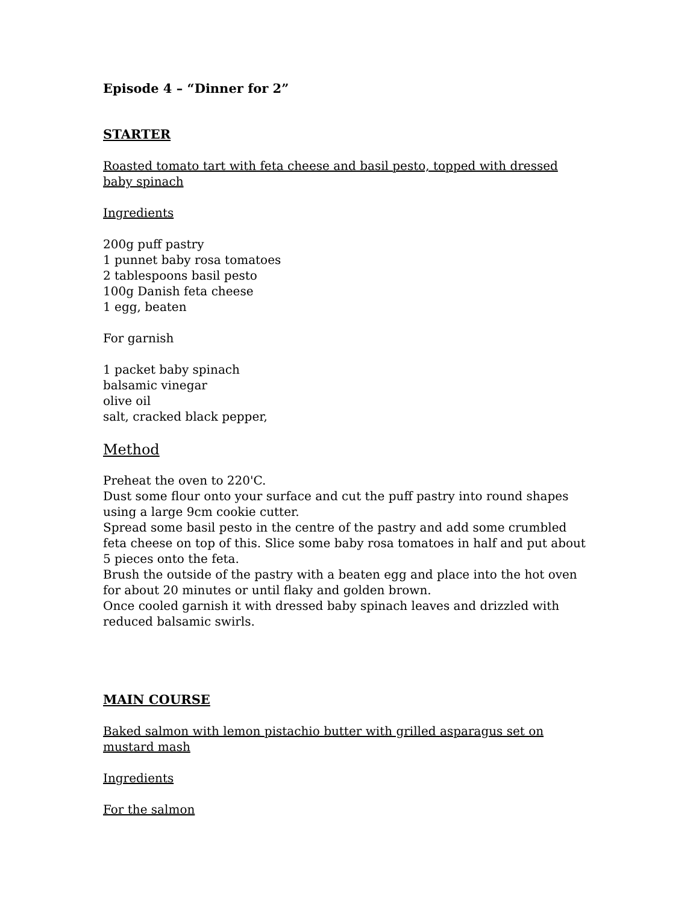Episode 4 – “Dinner for 2”
STARTER
Roasted tomato tart with feta cheese and basil pesto, topped with dressed baby spinach
Ingredients
200g puff pastry
1 punnet baby rosa tomatoes
2 tablespoons basil pesto
100g Danish feta cheese
1 egg, beaten
For garnish
1 packet baby spinach
balsamic vinegar
olive oil
salt, cracked black pepper,
Method
Preheat the oven to 220'C.
Dust some flour onto your surface and cut the puff pastry into round shapes using a large 9cm cookie cutter.
Spread some basil pesto in the centre of the pastry and add some crumbled feta cheese on top of this. Slice some baby rosa tomatoes in half and put about 5 pieces onto the feta.
Brush the outside of the pastry with a beaten egg and place into the hot oven for about 20 minutes or until flaky and golden brown.
Once cooled garnish it with dressed baby spinach leaves and drizzled with reduced balsamic swirls.
MAIN COURSE
Baked salmon with lemon pistachio butter with grilled asparagus set on mustard mash
Ingredients
For the salmon